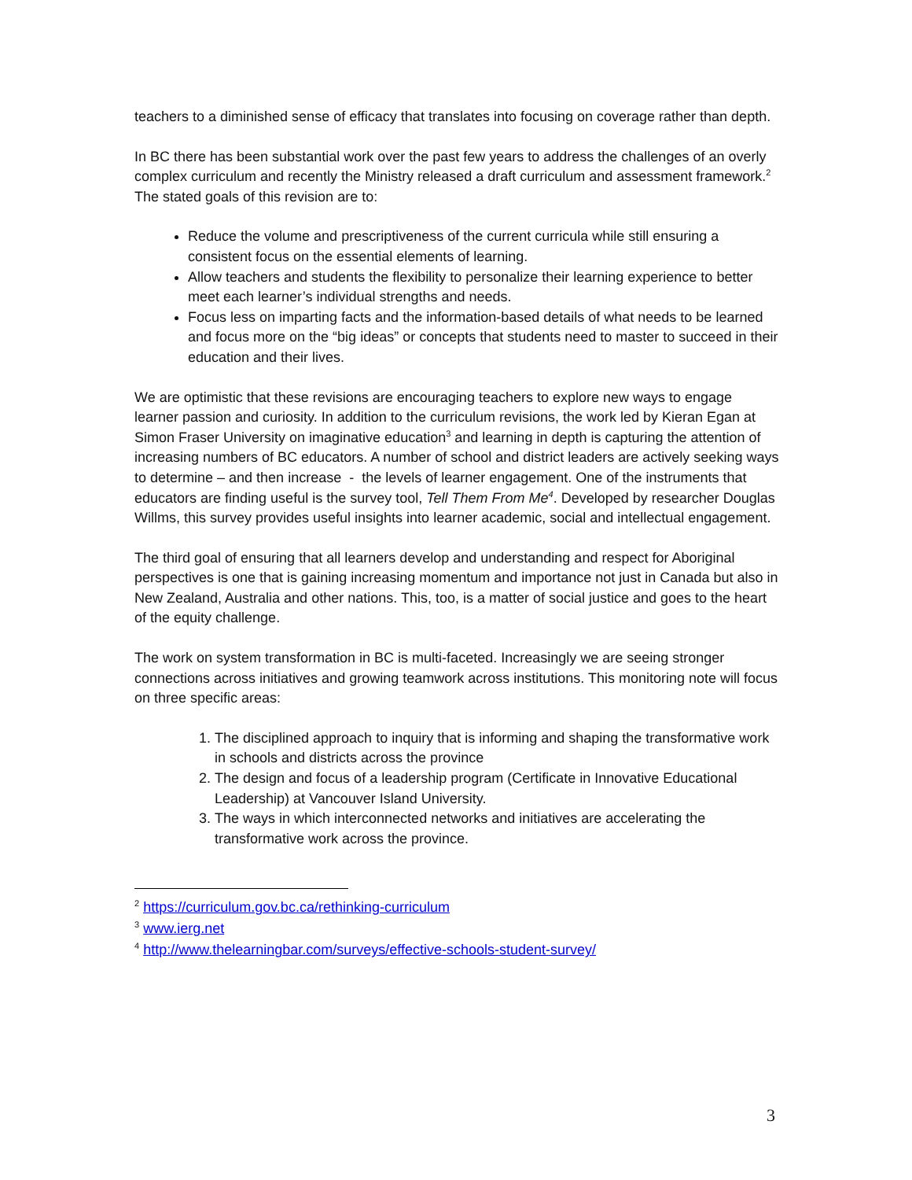teachers to a diminished sense of efficacy that translates into focusing on coverage rather than depth.
In BC there has been substantial work over the past few years to address the challenges of an overly complex curriculum and recently the Ministry released a draft curriculum and assessment framework.<sup>2</sup> The stated goals of this revision are to:
Reduce the volume and prescriptiveness of the current curricula while still ensuring a consistent focus on the essential elements of learning.
Allow teachers and students the flexibility to personalize their learning experience to better meet each learner’s individual strengths and needs.
Focus less on imparting facts and the information-based details of what needs to be learned and focus more on the “big ideas” or concepts that students need to master to succeed in their education and their lives.
We are optimistic that these revisions are encouraging teachers to explore new ways to engage learner passion and curiosity. In addition to the curriculum revisions, the work led by Kieran Egan at Simon Fraser University on imaginative education<sup>3</sup> and learning in depth is capturing the attention of increasing numbers of BC educators. A number of school and district leaders are actively seeking ways to determine – and then increase - the levels of learner engagement. One of the instruments that educators are finding useful is the survey tool, Tell Them From Me<sup>4</sup>. Developed by researcher Douglas Willms, this survey provides useful insights into learner academic, social and intellectual engagement.
The third goal of ensuring that all learners develop and understanding and respect for Aboriginal perspectives is one that is gaining increasing momentum and importance not just in Canada but also in New Zealand, Australia and other nations. This, too, is a matter of social justice and goes to the heart of the equity challenge.
The work on system transformation in BC is multi-faceted. Increasingly we are seeing stronger connections across initiatives and growing teamwork across institutions. This monitoring note will focus on three specific areas:
1. The disciplined approach to inquiry that is informing and shaping the transformative work in schools and districts across the province
2. The design and focus of a leadership program (Certificate in Innovative Educational Leadership) at Vancouver Island University.
3. The ways in which interconnected networks and initiatives are accelerating the transformative work across the province.
<sup>2</sup> https://curriculum.gov.bc.ca/rethinking-curriculum
<sup>3</sup> www.ierg.net
<sup>4</sup> http://www.thelearningbar.com/surveys/effective-schools-student-survey/
3